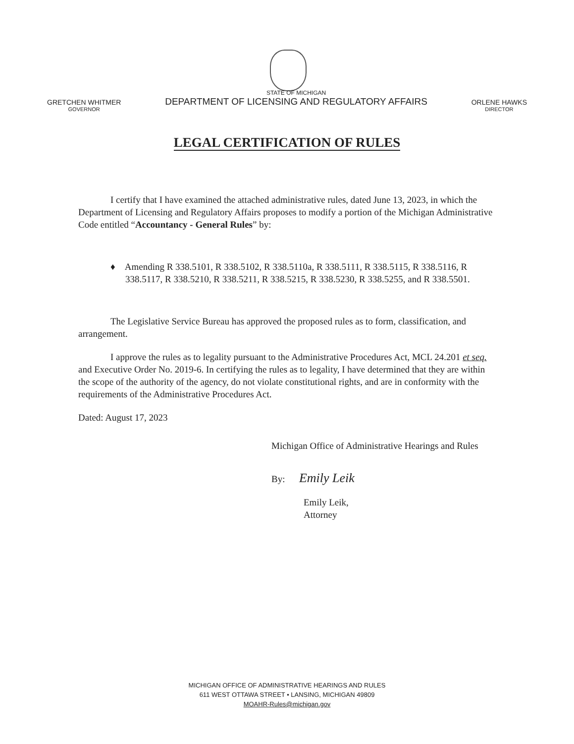GRETCHEN WHITMER
GOVERNOR
STATE OF MICHIGAN
DEPARTMENT OF LICENSING AND REGULATORY AFFAIRS
ORLENE HAWKS
DIRECTOR
LEGAL CERTIFICATION OF RULES
I certify that I have examined the attached administrative rules, dated June 13, 2023, in which the Department of Licensing and Regulatory Affairs proposes to modify a portion of the Michigan Administrative Code entitled “Accountancy - General Rules” by:
♦ Amending R 338.5101, R 338.5102, R 338.5110a, R 338.5111, R 338.5115, R 338.5116, R 338.5117, R 338.5210, R 338.5211, R 338.5215, R 338.5230, R 338.5255, and R 338.5501.
The Legislative Service Bureau has approved the proposed rules as to form, classification, and arrangement.
I approve the rules as to legality pursuant to the Administrative Procedures Act, MCL 24.201 et seq. and Executive Order No. 2019-6. In certifying the rules as to legality, I have determined that they are within the scope of the authority of the agency, do not violate constitutional rights, and are in conformity with the requirements of the Administrative Procedures Act.
Dated: August 17, 2023
Michigan Office of Administrative Hearings and Rules
By: Emily Leik
Emily Leik,
Attorney
MICHIGAN OFFICE OF ADMINISTRATIVE HEARINGS AND RULES
611 WEST OTTAWA STREET • LANSING, MICHIGAN 49809
MOAHR-Rules@michigan.gov